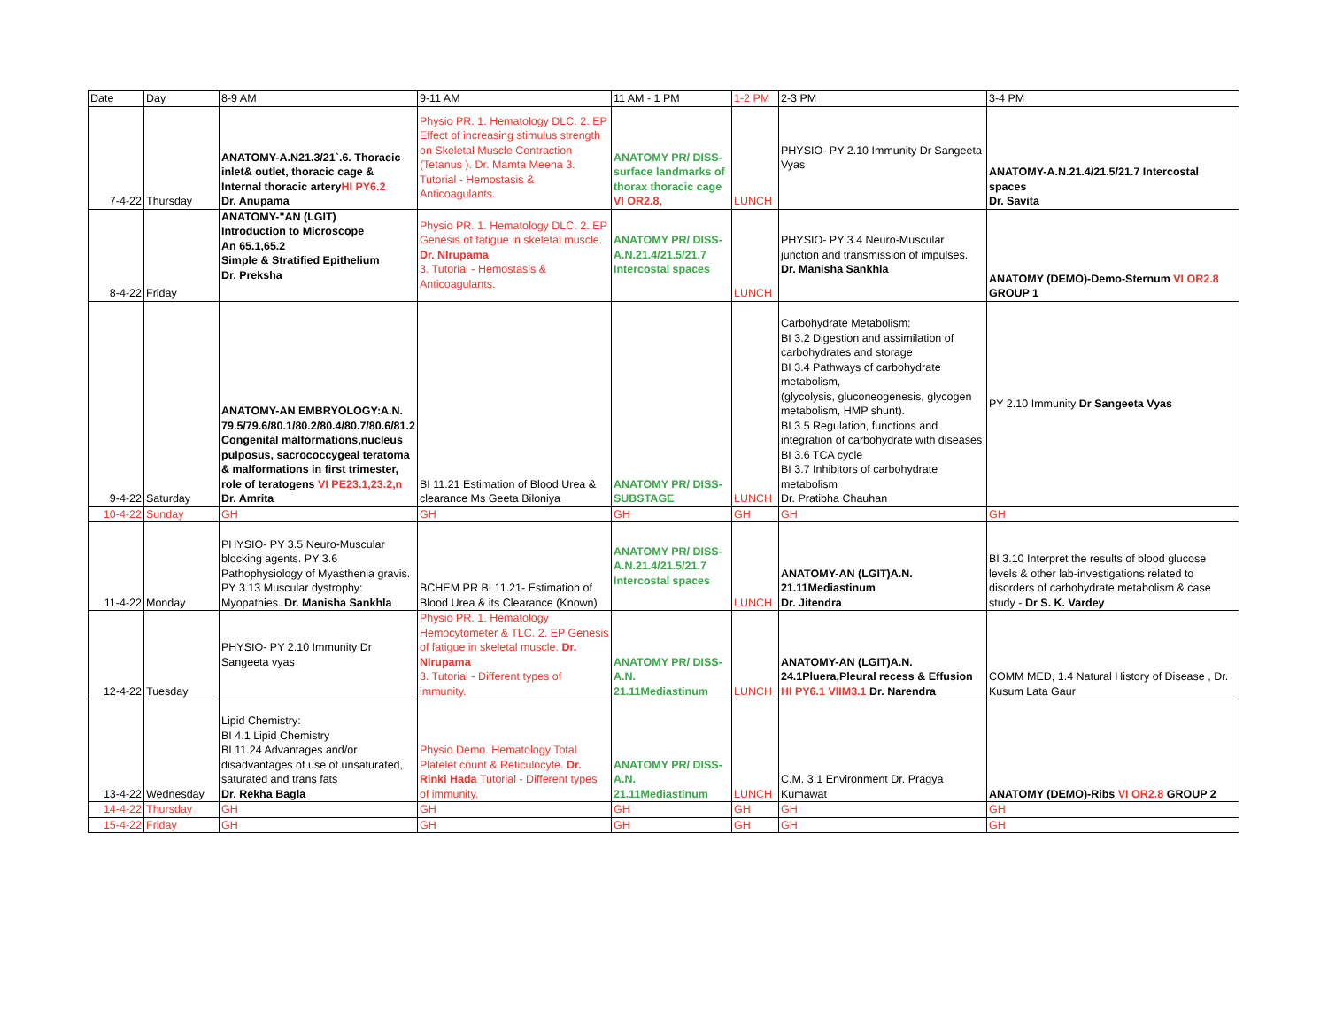| Date | Day | 8-9 AM | 9-11 AM | 11 AM - 1 PM | 1-2 PM | 2-3 PM | 3-4 PM |
| --- | --- | --- | --- | --- | --- | --- | --- |
| 7-4-22 | Thursday | ANATOMY-A.N21.3/21`.6. Thoracic inlet& outlet, thoracic cage & Internal thoracic artery HI PY6.2 Dr. Anupama | Physio PR. 1. Hematology DLC. 2. EP Effect of increasing stimulus strength on Skeletal Muscle Contraction (Tetanus ). Dr. Mamta Meena 3. Tutorial - Hemostasis & Anticoagulants. | ANATOMY PR/ DISS- surface landmarks of thorax thoracic cage VI OR2.8, | LUNCH | PHYSIO- PY 2.10 Immunity Dr Sangeeta Vyas | ANATOMY-A.N.21.4/21.5/21.7 Intercostal spaces Dr. Savita |
| 8-4-22 | Friday | ANATOMY-"AN (LGIT) Introduction to Microscope An 65.1,65.2 Simple & Stratified Epithelium Dr. Preksha | Physio PR. 1. Hematology DLC. 2. EP Genesis of fatigue in skeletal muscle. Dr. NIrupama 3. Tutorial - Hemostasis & Anticoagulants. | ANATOMY PR/ DISS- A.N.21.4/21.5/21.7 Intercostal spaces | LUNCH | PHYSIO- PY 3.4 Neuro-Muscular junction and transmission of impulses. Dr. Manisha Sankhla | ANATOMY (DEMO)-Demo-Sternum VI OR2.8 GROUP 1 |
| 9-4-22 | Saturday | ANATOMY-AN EMBRYOLOGY:A.N. 79.5/79.6/80.1/80.2/80.4/80.7/80.6/81.2 Congenital malformations,nucleus pulposus, sacrococcygeal teratoma & malformations in first trimester, role of teratogens VI PE23.1,23.2,n Dr. Amrita | BI 11.21 Estimation of Blood Urea & clearance Ms Geeta Biloniya | ANATOMY PR/ DISS- SUBSTAGE | LUNCH | Carbohydrate Metabolism: BI 3.2 Digestion and assimilation of carbohydrates and storage BI 3.4 Pathways of carbohydrate metabolism, (glycolysis, gluconeogenesis, glycogen metabolism, HMP shunt). BI 3.5 Regulation, functions and integration of carbohydrate with diseases BI 3.6 TCA cycle BI 3.7 Inhibitors of carbohydrate metabolism Dr. Pratibha Chauhan | PY 2.10 Immunity Dr Sangeeta Vyas |
| 10-4-22 | Sunday | GH | GH | GH | GH | GH | GH |
| 11-4-22 | Monday | PHYSIO- PY 3.5 Neuro-Muscular blocking agents. PY 3.6 Pathophysiology of Myasthenia gravis. PY 3.13 Muscular dystrophy: Myopathies. Dr. Manisha Sankhla | BCHEM PR BI 11.21- Estimation of Blood Urea & its Clearance (Known) | ANATOMY PR/ DISS- A.N.21.4/21.5/21.7 Intercostal spaces | LUNCH | ANATOMY-AN (LGIT)A.N. 21.11Mediastinum Dr. Jitendra | BI 3.10 Interpret the results of blood glucose levels & other lab-investigations related to disorders of carbohydrate metabolism & case study - Dr S. K. Vardey |
| 12-4-22 | Tuesday | PHYSIO- PY 2.10 Immunity Dr Sangeeta vyas | Physio PR. 1. Hematology Hemocytometer & TLC. 2. EP Genesis of fatigue in skeletal muscle. Dr. NIrupama 3. Tutorial - Different types of immunity. | ANATOMY PR/ DISS- A.N. 21.11Mediastinum | LUNCH | ANATOMY-AN (LGIT)A.N. 24.1Pluera,Pleural recess & Effusion HI PY6.1 VIIM3.1 Dr. Narendra | COMM MED, 1.4 Natural History of Disease , Dr. Kusum Lata Gaur |
| 13-4-22 | Wednesday | Lipid Chemistry: BI 4.1 Lipid Chemistry BI 11.24 Advantages and/or disadvantages of use of unsaturated, saturated and trans fats Dr. Rekha Bagla | Physio Demo. Hematology Total Platelet count & Reticulocyte. Dr. Rinki Hada Tutorial - Different types of immunity. | ANATOMY PR/ DISS- A.N. 21.11Mediastinum | LUNCH | C.M. 3.1 Environment Dr. Pragya Kumawat | ANATOMY (DEMO)-Ribs VI OR2.8 GROUP 2 |
| 14-4-22 | Thursday | GH | GH | GH | GH | GH | GH |
| 15-4-22 | Friday | GH | GH | GH | GH | GH | GH |